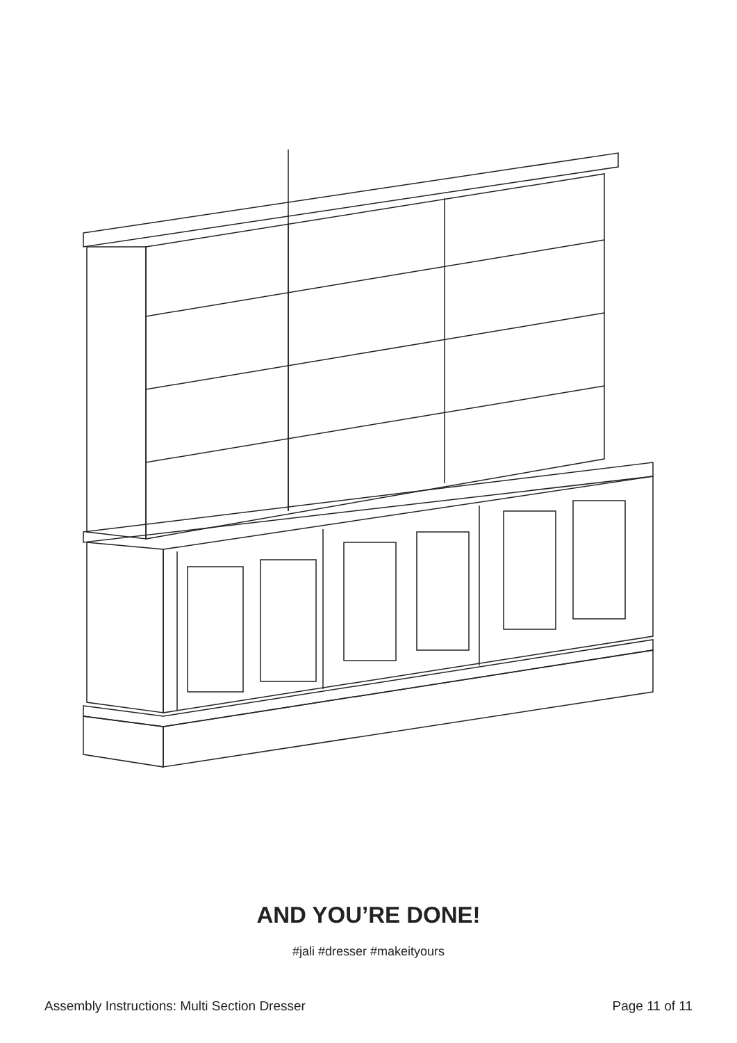AND YOU’RE DONE!
#jali #dresser #makeityours
Assembly Instructions: Multi Section Dresser Page 11 of 11